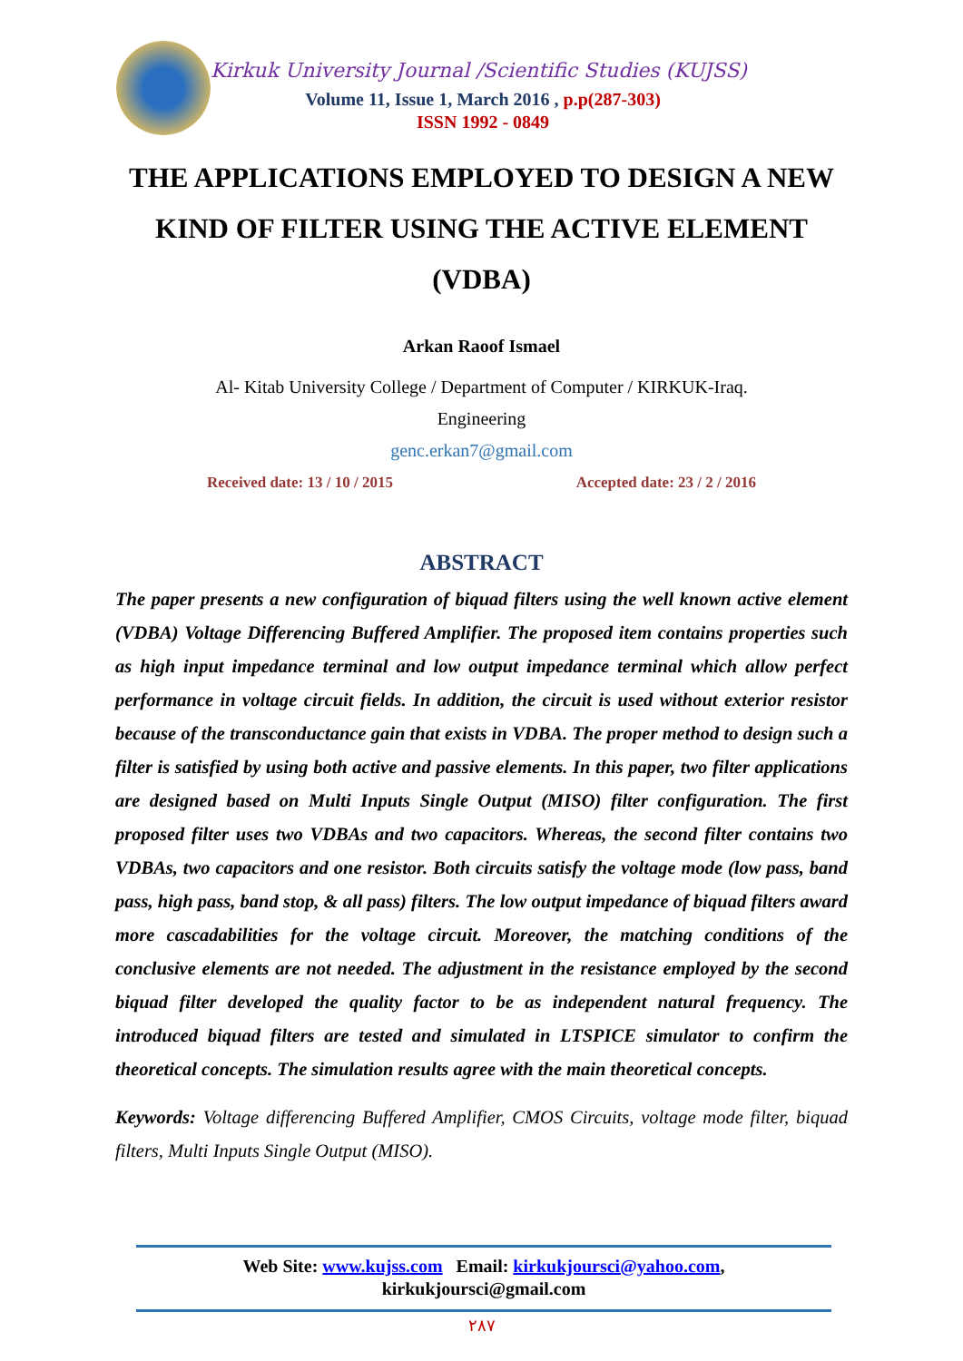Kirkuk University Journal /Scientific Studies (KUJSS)
Volume 11, Issue 1, March 2016 , p.p(287-303)
ISSN 1992 - 0849
THE APPLICATIONS EMPLOYED TO DESIGN A NEW KIND OF FILTER USING THE ACTIVE ELEMENT (VDBA)
Arkan Raoof Ismael
Al- Kitab University College / Department of Computer / KIRKUK-Iraq.
Engineering
genc.erkan7@gmail.com
Received date: 13 / 10 / 2015 Accepted date: 23 / 2 / 2016
ABSTRACT
The paper presents a new configuration of biquad filters using the well known active element (VDBA) Voltage Differencing Buffered Amplifier. The proposed item contains properties such as high input impedance terminal and low output impedance terminal which allow perfect performance in voltage circuit fields. In addition, the circuit is used without exterior resistor because of the transconductance gain that exists in VDBA. The proper method to design such a filter is satisfied by using both active and passive elements. In this paper, two filter applications are designed based on Multi Inputs Single Output (MISO) filter configuration. The first proposed filter uses two VDBAs and two capacitors. Whereas, the second filter contains two VDBAs, two capacitors and one resistor. Both circuits satisfy the voltage mode (low pass, band pass, high pass, band stop, & all pass) filters. The low output impedance of biquad filters award more cascadabilities for the voltage circuit. Moreover, the matching conditions of the conclusive elements are not needed. The adjustment in the resistance employed by the second biquad filter developed the quality factor to be as independent natural frequency. The introduced biquad filters are tested and simulated in LTSPICE simulator to confirm the theoretical concepts. The simulation results agree with the main theoretical concepts.
Keywords: Voltage differencing Buffered Amplifier, CMOS Circuits, voltage mode filter, biquad filters, Multi Inputs Single Output (MISO).
Web Site: www.kujss.com Email: kirkukjoursci@yahoo.com,
kirkukjoursci@gmail.com
٢٨٧